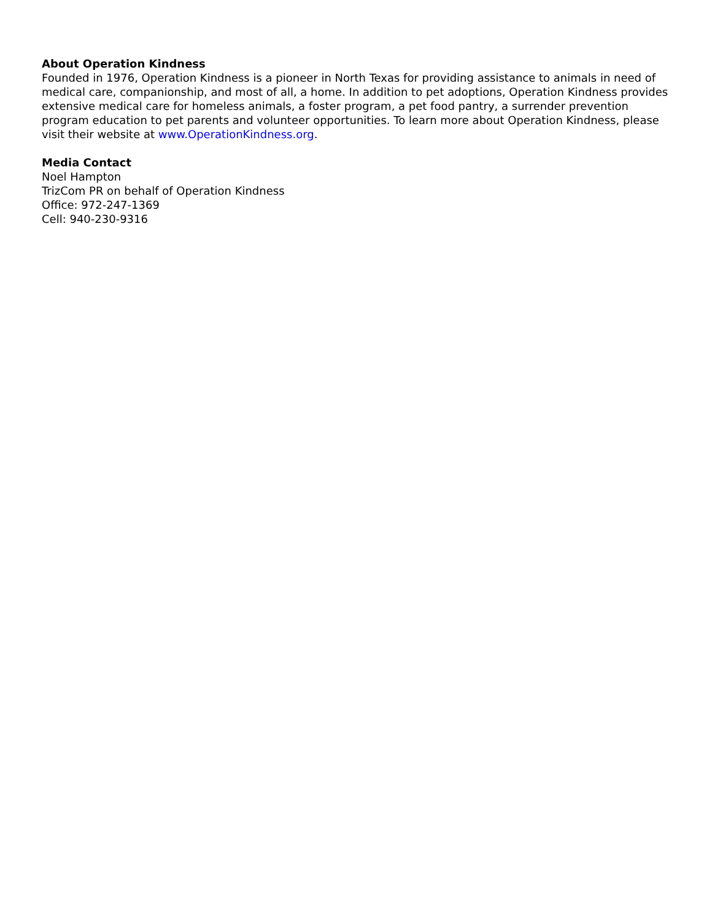About Operation Kindness
Founded in 1976, Operation Kindness is a pioneer in North Texas for providing assistance to animals in need of medical care, companionship, and most of all, a home. In addition to pet adoptions, Operation Kindness provides extensive medical care for homeless animals, a foster program, a pet food pantry, a surrender prevention program education to pet parents and volunteer opportunities. To learn more about Operation Kindness, please visit their website at www.OperationKindness.org.
Media Contact
Noel Hampton
TrizCom PR on behalf of Operation Kindness
Office: 972-247-1369
Cell: 940-230-9316